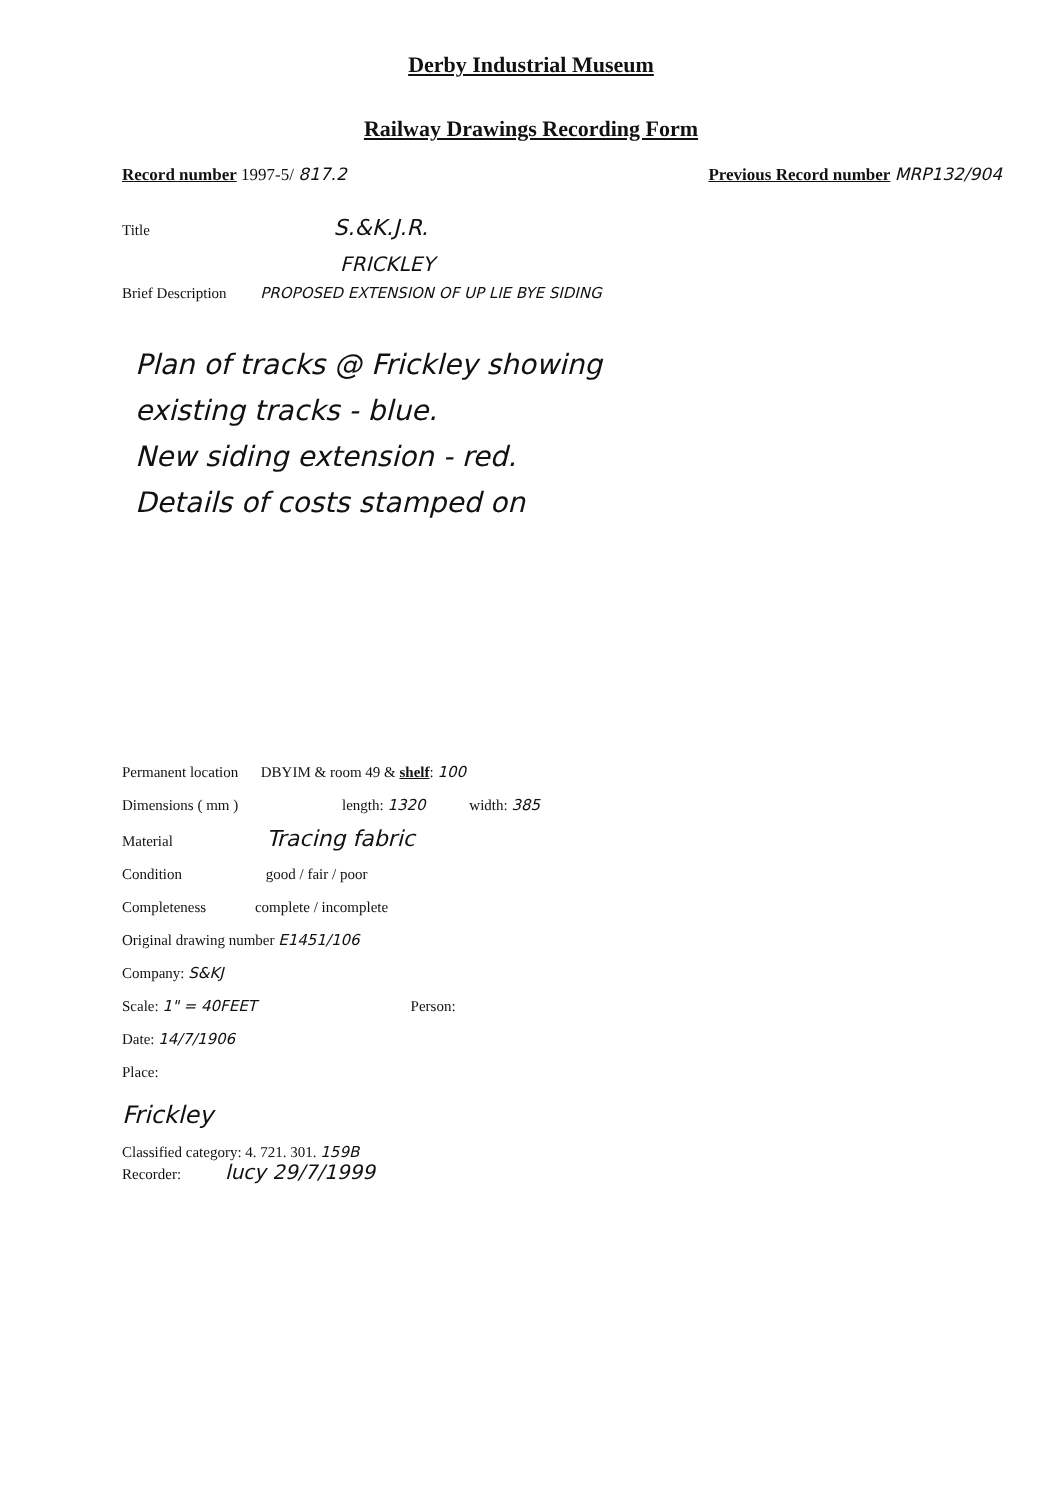Derby Industrial Museum
Railway Drawings Recording Form
Record number 1997-5/ 817.2 Previous Record number MRP132/904
Title S.&K.J.R.
FRICKLEY
Brief Description PROPOSED EXTENSION OF UP LIE BYE SIDING
Plan of tracks @ Frickley showing
existing tracks - blue.
New siding extension - red.
Details of costs stamped on
Permanent location DBYIM & room 49 & shelf: 100
Dimensions ( mm ) length: 1320 width: 385
Material Tracing fabric
Condition good / fair / poor
Completeness complete / incomplete
Original drawing number E1451/106
Company: S&KJ
Scale: 1" = 40FEET Person:
Date: 14/7/1906
Place:
Frickley
Classified category: 4. 721. 301. 159B
Recorder: lucy 29/7/1999